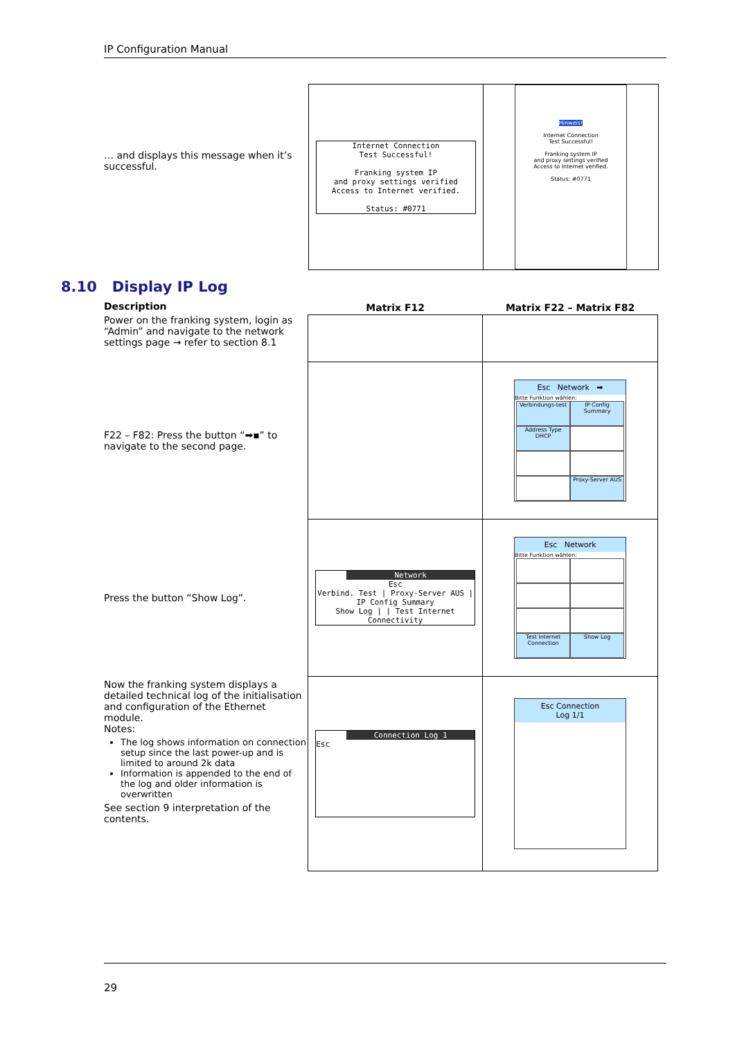IP Configuration Manual
… and displays this message when it’s successful.
| Internet Connection Test Successful! Franking system IP and proxy settings verified Access to Internet verified. Status: #0771 | Hinweis! Internet Connection Test Successful! Franking system IP and proxy settings verified Access to Internet verified. Status: #0771 |
8.10 Display IP Log
| Description | Matrix F12 | Matrix F22 – Matrix F82 |
| Power on the franking system, login as “Admin” and navigate to the network settings page → refer to section 8.1 | | |
| F22 – F82: Press the button “➡▪” to navigate to the second page. | | Esc Network ➡ Bitte Funktion wählen: Verbindungs-test IP Config Summary Address Type DHCP Proxy-Server AUS |
| Press the button “Show Log”. | Network Esc Verbind. Test / Proxy-Server AUS / IP Config Summary Show Log / / Test Internet Connectivity | Esc Network Bitte Funktion wählen: Test Internet Connection Show Log |
| Now the franking system displays a detailed technical log of the initialisation and configuration of the Ethernet module. Notes: The log shows information on connection setup since the last power-up and is limited to around 2k data Information is appended to the end of the log and older information is overwritten See section 9 interpretation of the contents. | Connection Log 1 Esc | Esc Connection Log 1/1 |
29